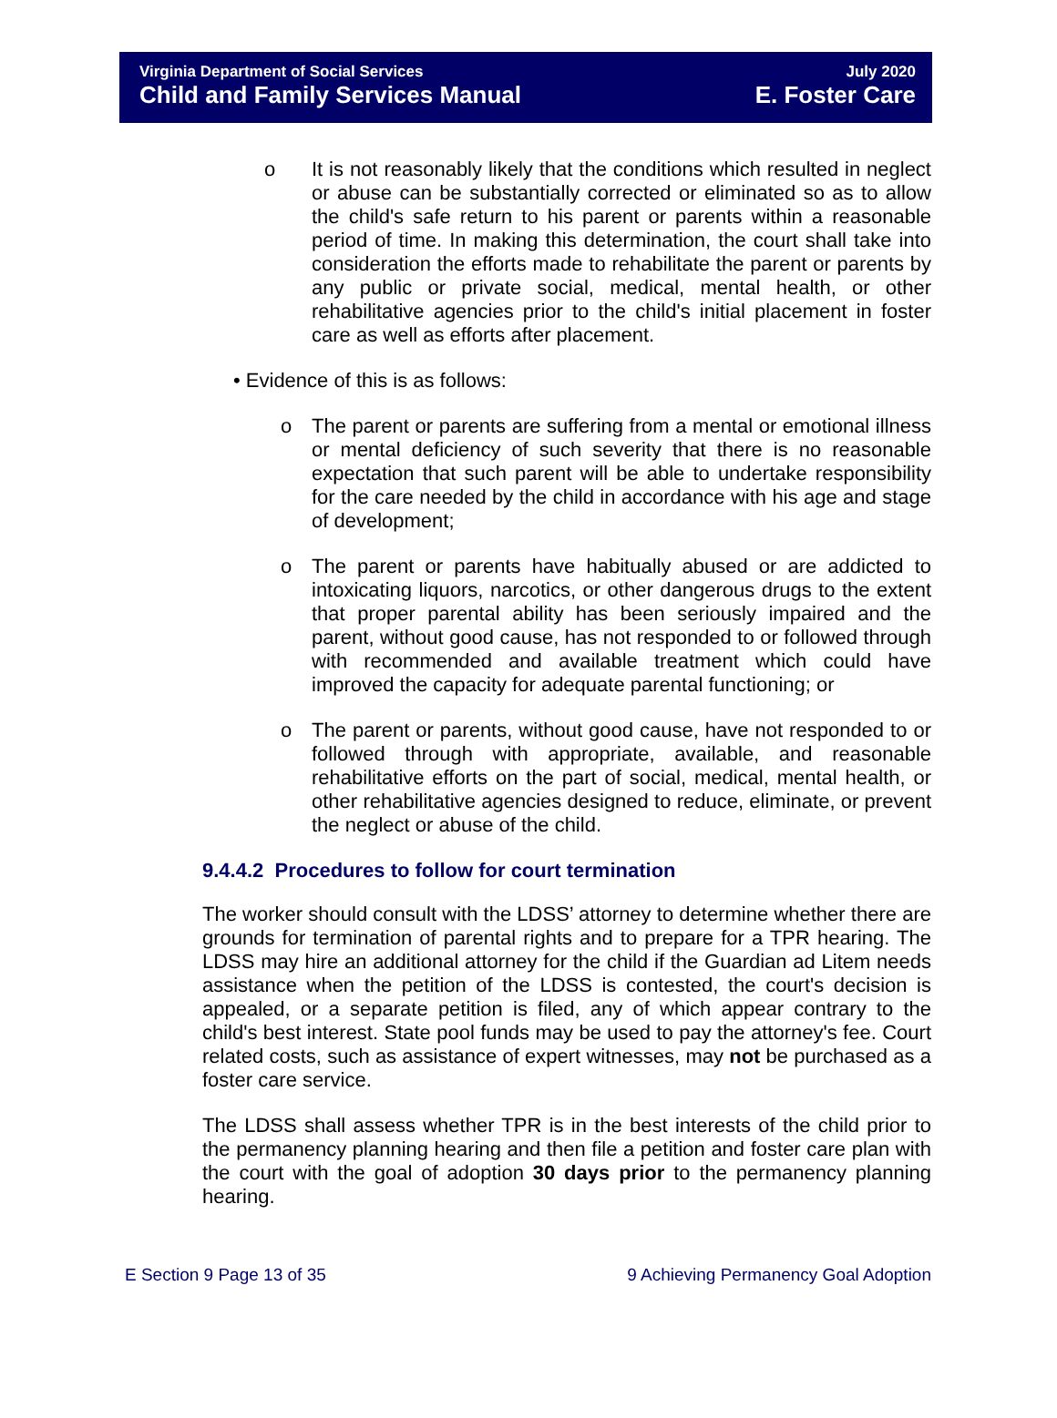Virginia Department of Social Services
Child and Family Services Manual
July 2020
E. Foster Care
o It is not reasonably likely that the conditions which resulted in neglect or abuse can be substantially corrected or eliminated so as to allow the child's safe return to his parent or parents within a reasonable period of time. In making this determination, the court shall take into consideration the efforts made to rehabilitate the parent or parents by any public or private social, medical, mental health, or other rehabilitative agencies prior to the child's initial placement in foster care as well as efforts after placement.
• Evidence of this is as follows:
o The parent or parents are suffering from a mental or emotional illness or mental deficiency of such severity that there is no reasonable expectation that such parent will be able to undertake responsibility for the care needed by the child in accordance with his age and stage of development;
o The parent or parents have habitually abused or are addicted to intoxicating liquors, narcotics, or other dangerous drugs to the extent that proper parental ability has been seriously impaired and the parent, without good cause, has not responded to or followed through with recommended and available treatment which could have improved the capacity for adequate parental functioning; or
o The parent or parents, without good cause, have not responded to or followed through with appropriate, available, and reasonable rehabilitative efforts on the part of social, medical, mental health, or other rehabilitative agencies designed to reduce, eliminate, or prevent the neglect or abuse of the child.
9.4.4.2 Procedures to follow for court termination
The worker should consult with the LDSS’ attorney to determine whether there are grounds for termination of parental rights and to prepare for a TPR hearing. The LDSS may hire an additional attorney for the child if the Guardian ad Litem needs assistance when the petition of the LDSS is contested, the court's decision is appealed, or a separate petition is filed, any of which appear contrary to the child's best interest. State pool funds may be used to pay the attorney's fee. Court related costs, such as assistance of expert witnesses, may not be purchased as a foster care service.
The LDSS shall assess whether TPR is in the best interests of the child prior to the permanency planning hearing and then file a petition and foster care plan with the court with the goal of adoption 30 days prior to the permanency planning hearing.
E Section 9 Page 13 of 35 9 Achieving Permanency Goal Adoption